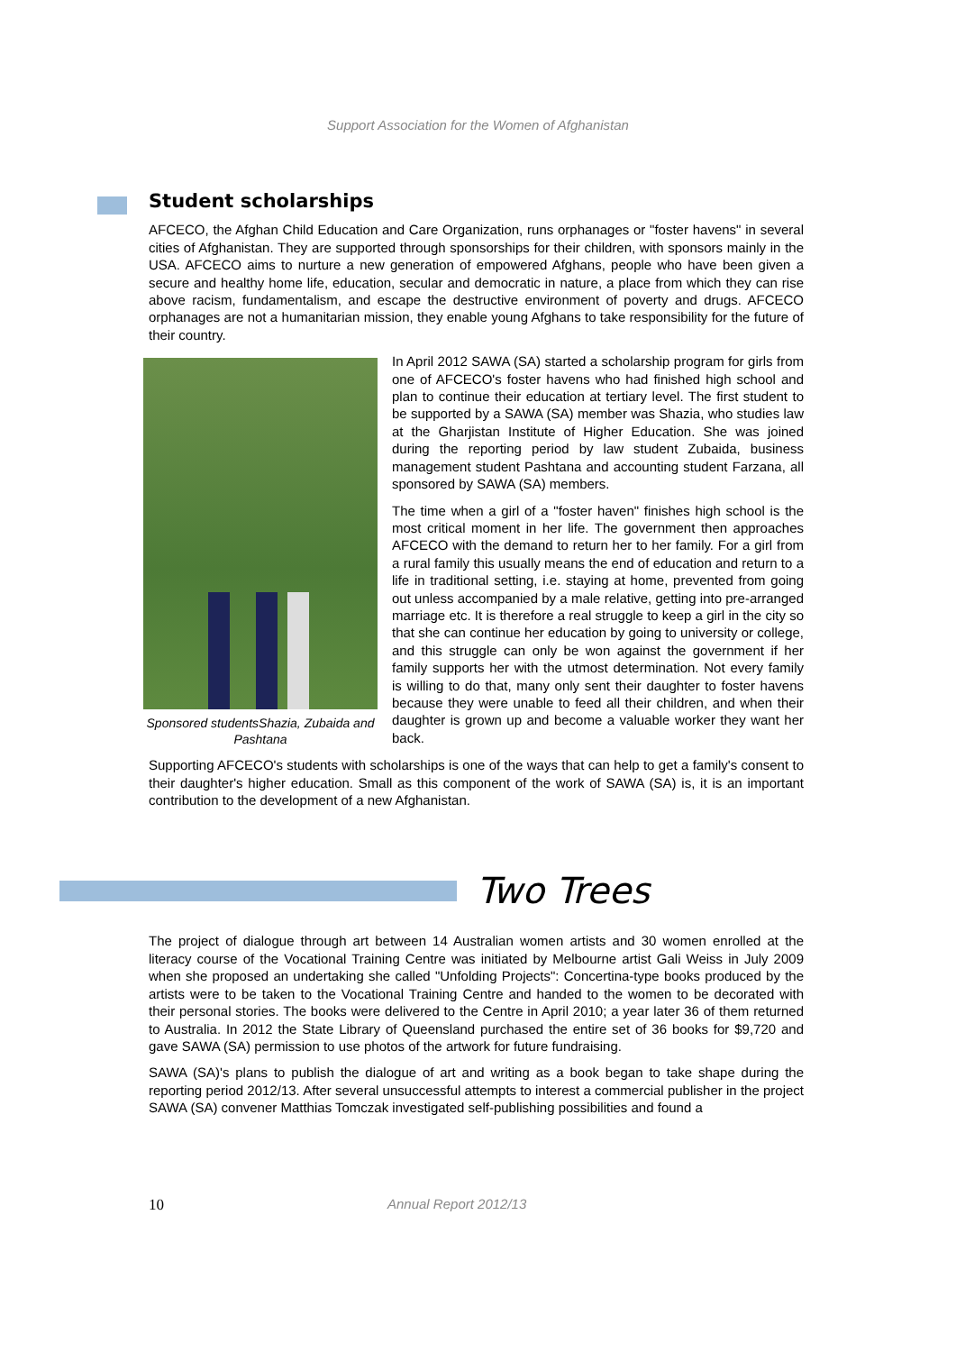Support Association for the Women of Afghanistan
Student scholarships
AFCECO, the Afghan Child Education and Care Organization, runs orphanages or "foster havens" in several cities of Afghanistan. They are supported through sponsorships for their children, with sponsors mainly in the USA. AFCECO aims to nurture a new generation of empowered Afghans, people who have been given a secure and healthy home life, education, secular and democratic in nature, a place from which they can rise above racism, fundamentalism, and escape the destructive environment of poverty and drugs. AFCECO orphanages are not a humanitarian mission, they enable young Afghans to take responsibility for the future of their country.
Sponsored studentsShazia, Zubaida and Pashtana
In April 2012 SAWA (SA) started a scholarship program for girls from one of AFCECO's foster havens who had finished high school and plan to continue their education at tertiary level. The first student to be supported by a SAWA (SA) member was Shazia, who studies law at the Gharjistan Institute of Higher Education. She was joined during the reporting period by law student Zubaida, business management student Pashtana and accounting student Farzana, all sponsored by SAWA (SA) members.
The time when a girl of a "foster haven" finishes high school is the most critical moment in her life. The government then approaches AFCECO with the demand to return her to her family. For a girl from a rural family this usually means the end of education and return to a life in traditional setting, i.e. staying at home, prevented from going out unless accompanied by a male relative, getting into pre-arranged marriage etc. It is therefore a real struggle to keep a girl in the city so that she can continue her education by going to university or college, and this struggle can only be won against the government if her family supports her with the utmost determination. Not every family is willing to do that, many only sent their daughter to foster havens because they were unable to feed all their children, and when their daughter is grown up and become a valuable worker they want her back.
Supporting AFCECO's students with scholarships is one of the ways that can help to get a family's consent to their daughter's higher education. Small as this component of the work of SAWA (SA) is, it is an important contribution to the development of a new Afghanistan.
Two Trees
The project of dialogue through art between 14 Australian women artists and 30 women enrolled at the literacy course of the Vocational Training Centre was initiated by Melbourne artist Gali Weiss in July 2009 when she proposed an undertaking she called "Unfolding Projects": Concertina-type books produced by the artists were to be taken to the Vocational Training Centre and handed to the women to be decorated with their personal stories. The books were delivered to the Centre in April 2010; a year later 36 of them returned to Australia. In 2012 the State Library of Queensland purchased the entire set of 36 books for $9,720 and gave SAWA (SA) permission to use photos of the artwork for future fundraising.
SAWA (SA)'s plans to publish the dialogue of art and writing as a book began to take shape during the reporting period 2012/13. After several unsuccessful attempts to interest a commercial publisher in the project SAWA (SA) convener Matthias Tomczak investigated self-publishing possibilities and found a
10 Annual Report 2012/13